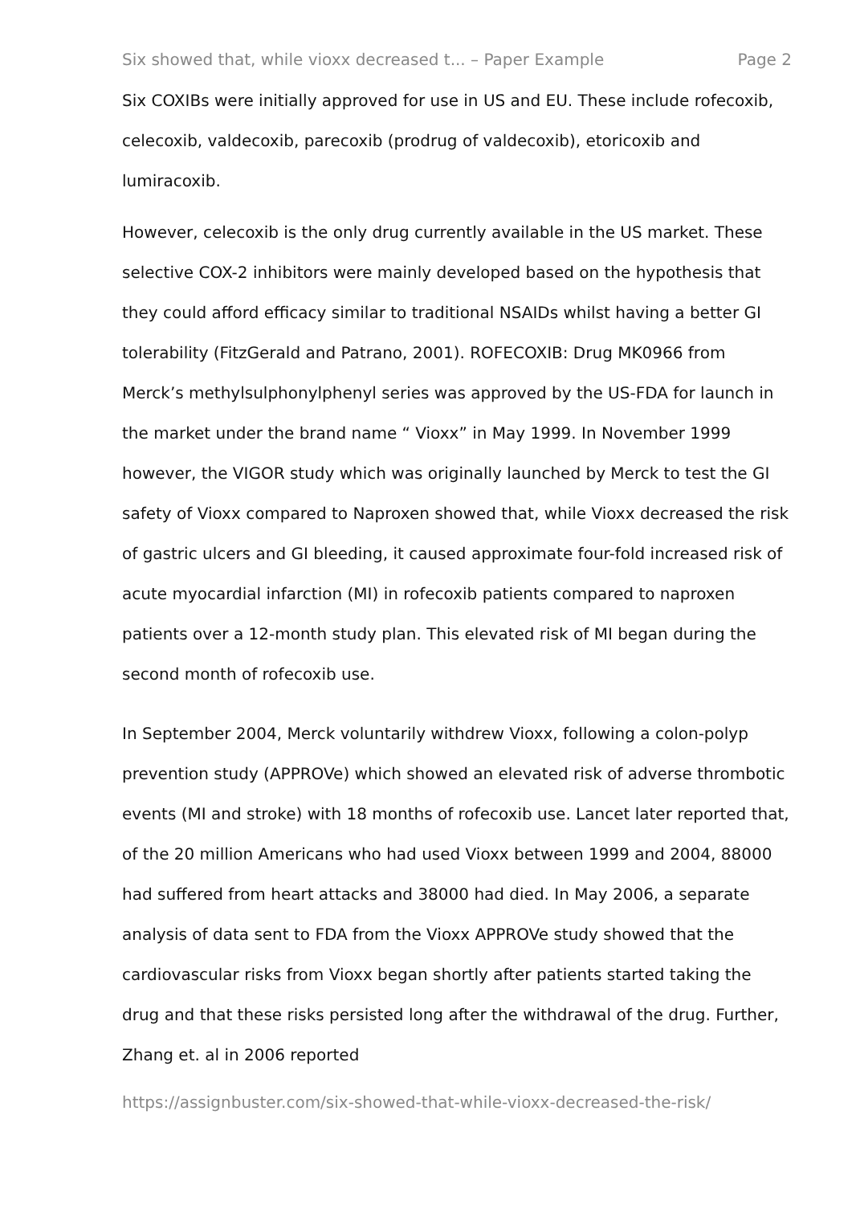Six showed that, while vioxx decreased t... – Paper Example Page 2
Six COXIBs were initially approved for use in US and EU. These include rofecoxib, celecoxib, valdecoxib, parecoxib (prodrug of valdecoxib), etoricoxib and lumiracoxib.
However, celecoxib is the only drug currently available in the US market. These selective COX-2 inhibitors were mainly developed based on the hypothesis that they could afford efficacy similar to traditional NSAIDs whilst having a better GI tolerability (FitzGerald and Patrano, 2001). ROFECOXIB: Drug MK0966 from Merck’s methylsulphonylphenyl series was approved by the US-FDA for launch in the market under the brand name “ Vioxx” in May 1999. In November 1999 however, the VIGOR study which was originally launched by Merck to test the GI safety of Vioxx compared to Naproxen showed that, while Vioxx decreased the risk of gastric ulcers and GI bleeding, it caused approximate four-fold increased risk of acute myocardial infarction (MI) in rofecoxib patients compared to naproxen patients over a 12-month study plan. This elevated risk of MI began during the second month of rofecoxib use.
In September 2004, Merck voluntarily withdrew Vioxx, following a colon-polyp prevention study (APPROVe) which showed an elevated risk of adverse thrombotic events (MI and stroke) with 18 months of rofecoxib use. Lancet later reported that, of the 20 million Americans who had used Vioxx between 1999 and 2004, 88000 had suffered from heart attacks and 38000 had died. In May 2006, a separate analysis of data sent to FDA from the Vioxx APPROVe study showed that the cardiovascular risks from Vioxx began shortly after patients started taking the drug and that these risks persisted long after the withdrawal of the drug. Further, Zhang et. al in 2006 reported
https://assignbuster.com/six-showed-that-while-vioxx-decreased-the-risk/